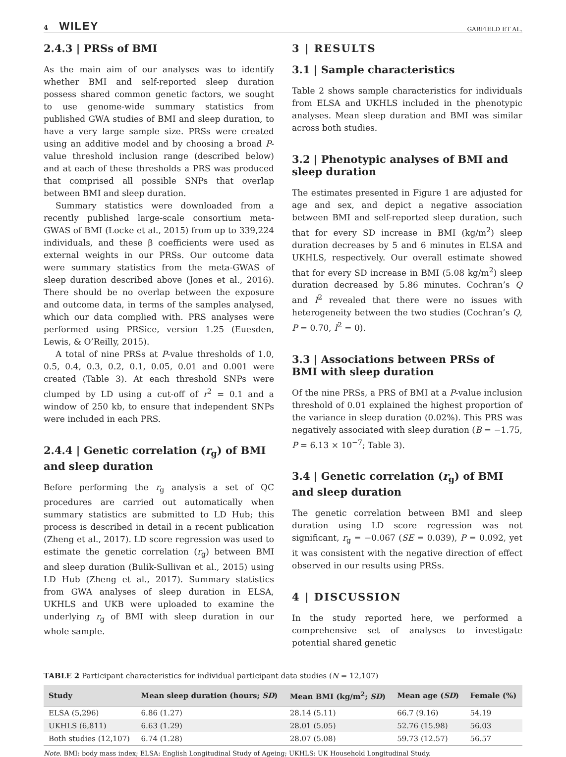4 WILEY GARFIELD ET AL.
2.4.3 | PRSs of BMI
As the main aim of our analyses was to identify whether BMI and self-reported sleep duration possess shared common genetic factors, we sought to use genome-wide summary statistics from published GWA studies of BMI and sleep duration, to have a very large sample size. PRSs were created using an additive model and by choosing a broad P-value threshold inclusion range (described below) and at each of these thresholds a PRS was produced that comprised all possible SNPs that overlap between BMI and sleep duration.
Summary statistics were downloaded from a recently published large-scale consortium meta-GWAS of BMI (Locke et al., 2015) from up to 339,224 individuals, and these β coefficients were used as external weights in our PRSs. Our outcome data were summary statistics from the meta-GWAS of sleep duration described above (Jones et al., 2016). There should be no overlap between the exposure and outcome data, in terms of the samples analysed, which our data complied with. PRS analyses were performed using PRSice, version 1.25 (Euesden, Lewis, & O’Reilly, 2015).
A total of nine PRSs at P-value thresholds of 1.0, 0.5, 0.4, 0.3, 0.2, 0.1, 0.05, 0.01 and 0.001 were created (Table 3). At each threshold SNPs were clumped by LD using a cut-off of r<sup>2</sup> = 0.1 and a window of 250 kb, to ensure that independent SNPs were included in each PRS.
2.4.4 | Genetic correlation (r<sub>g</sub>) of BMI and sleep duration
Before performing the r<sub>g</sub> analysis a set of QC procedures are carried out automatically when summary statistics are submitted to LD Hub; this process is described in detail in a recent publication (Zheng et al., 2017). LD score regression was used to estimate the genetic correlation (r<sub>g</sub>) between BMI and sleep duration (Bulik-Sullivan et al., 2015) using LD Hub (Zheng et al., 2017). Summary statistics from GWA analyses of sleep duration in ELSA, UKHLS and UKB were uploaded to examine the underlying r<sub>g</sub> of BMI with sleep duration in our whole sample.
3 | RESULTS
3.1 | Sample characteristics
Table 2 shows sample characteristics for individuals from ELSA and UKHLS included in the phenotypic analyses. Mean sleep duration and BMI was similar across both studies.
3.2 | Phenotypic analyses of BMI and sleep duration
The estimates presented in Figure 1 are adjusted for age and sex, and depict a negative association between BMI and self-reported sleep duration, such that for every SD increase in BMI (kg/m<sup>2</sup>) sleep duration decreases by 5 and 6 minutes in ELSA and UKHLS, respectively. Our overall estimate showed that for every SD increase in BMI (5.08 kg/m<sup>2</sup>) sleep duration decreased by 5.86 minutes. Cochran’s Q and I<sup>2</sup> revealed that there were no issues with heterogeneity between the two studies (Cochran’s Q, P = 0.70, I<sup>2</sup> = 0).
3.3 | Associations between PRSs of BMI with sleep duration
Of the nine PRSs, a PRS of BMI at a P-value inclusion threshold of 0.01 explained the highest proportion of the variance in sleep duration (0.02%). This PRS was negatively associated with sleep duration (B = −1.75, P = 6.13 × 10<sup>−7</sup>; Table 3).
3.4 | Genetic correlation (r<sub>g</sub>) of BMI and sleep duration
The genetic correlation between BMI and sleep duration using LD score regression was not significant, r<sub>g</sub> = −0.067 (SE = 0.039), P = 0.092, yet it was consistent with the negative direction of effect observed in our results using PRSs.
4 | DISCUSSION
In the study reported here, we performed a comprehensive set of analyses to investigate potential shared genetic
TABLE 2 Participant characteristics for individual participant data studies (N = 12,107)
| Study | Mean sleep duration (hours; SD ) | Mean BMI (kg/m<sup>2</sup>; SD ) | Mean age ( SD ) | Female (%) |
| --- | --- | --- | --- | --- |
| ELSA (5,296) | 6.86 (1.27) | 28.14 (5.11) | 66.7 (9.16) | 54.19 |
| UKHLS (6,811) | 6.63 (1.29) | 28.01 (5.05) | 52.76 (15.98) | 56.03 |
| Both studies (12,107) | 6.74 (1.28) | 28.07 (5.08) | 59.73 (12.57) | 56.57 |
Note. BMI: body mass index; ELSA: English Longitudinal Study of Ageing; UKHLS: UK Household Longitudinal Study.